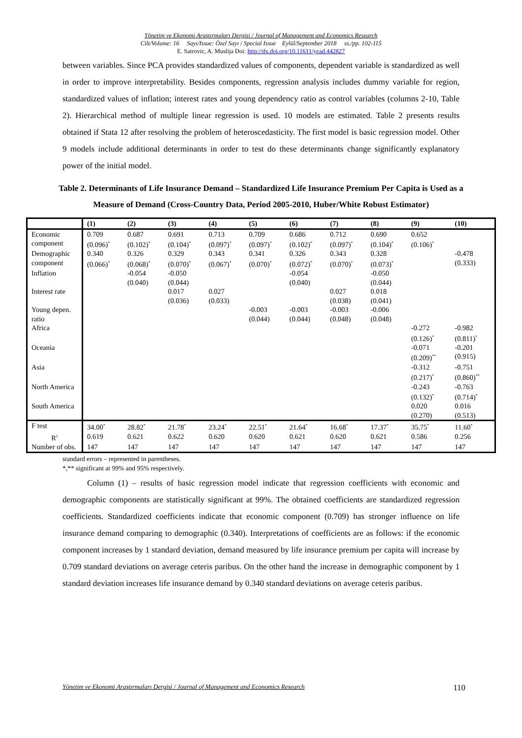Yönetim ve Ekonomi Araştırmaları Dergisi / Journal of Management and Economics Research
Cilt/Volume: 16 Sayı/Issue: Özel Sayı / Special Issue Eylül/September 2018 ss./pp. 102-115
E. Satrovic, A. Muslija Doi: http://dx.doi.org/10.11611/yead.442827
between variables. Since PCA provides standardized values of components, dependent variable is standardized as well in order to improve interpretability. Besides components, regression analysis includes dummy variable for region, standardized values of inflation; interest rates and young dependency ratio as control variables (columns 2-10, Table 2). Hierarchical method of multiple linear regression is used. 10 models are estimated. Table 2 presents results obtained if Stata 12 after resolving the problem of heteroscedasticity. The first model is basic regression model. Other 9 models include additional determinants in order to test do these determinants change significantly explanatory power of the initial model.
Table 2. Determinants of Life Insurance Demand – Standardized Life Insurance Premium Per Capita is Used as a Measure of Demand (Cross-Country Data, Period 2005-2010, Huber/White Robust Estimator)
| | (1) | (2) | (3) | (4) | (5) | (6) | (7) | (8) | (9) | (10) |
| --- | --- | --- | --- | --- | --- | --- | --- | --- | --- | --- |
| Economic component | 0.709 (0.096)<sup>*</sup> | 0.687 (0.102)<sup>*</sup> | 0.691 (0.104)<sup>*</sup> | 0.713 (0.097)<sup>*</sup> | 0.709 (0.097)<sup>*</sup> | 0.686 (0.102)<sup>*</sup> | 0.712 (0.097)<sup>*</sup> | 0.690 (0.104)<sup>*</sup> | 0.652 (0.106)<sup>*</sup> | |
| Demographic component | 0.340 (0.066)<sup>*</sup> | 0.326 (0.068)<sup>*</sup> | 0.329 (0.070)<sup>*</sup> | 0.343 (0.067)<sup>*</sup> | 0.341 (0.070)<sup>*</sup> | 0.326 (0.072)<sup>*</sup> | 0.343 (0.070)<sup>*</sup> | 0.328 (0.073)<sup>*</sup> | | -0.478 (0.333) |
| Inflation | | -0.054 (0.040) | -0.050 (0.044) | | | -0.054 (0.040) | | -0.050 (0.044) | | |
| Interest rate | | | 0.017 (0.036) | 0.027 (0.033) | | | 0.027 (0.038) | 0.018 (0.041) | | |
| Young depen. ratio | | | | | -0.003 (0.044) | -0.003 (0.044) | -0.003 (0.048) | -0.006 (0.048) | | |
| Africa | | | | | | | | | -0.272 (0.126)<sup>*</sup> | -0.982 (0.811)<sup>*</sup> |
| Oceania | | | | | | | | | -0.071 (0.209)<sup>**</sup> | -0.201 (0.915) |
| Asia | | | | | | | | | -0.312 (0.217)<sup>*</sup> | -0.751 (0.860)<sup>**</sup> |
| North America | | | | | | | | | -0.243 (0.132)<sup>*</sup> | -0.763 (0.714)<sup>*</sup> |
| South America | | | | | | | | | 0.020 (0.270) | 0.016 (0.513) |
| F test | 34.00<sup>*</sup> | 28.82<sup>*</sup> | 21.78<sup>*</sup> | 23.24<sup>*</sup> | 22.51<sup>*</sup> | 21.64<sup>*</sup> | 16.68<sup>*</sup> | 17.37<sup>*</sup> | 35.75<sup>*</sup> | 11.60<sup>*</sup> |
| R<sup>2</sup> | 0.619 | 0.621 | 0.622 | 0.620 | 0.620 | 0.621 | 0.620 | 0.621 | 0.586 | 0.256 |
| Number of obs. | 147 | 147 | 147 | 147 | 147 | 147 | 147 | 147 | 147 | 147 |
standard errors – represented in parentheses.
*,** significant at 99% and 95% respectively.
Column (1) – results of basic regression model indicate that regression coefficients with economic and demographic components are statistically significant at 99%. The obtained coefficients are standardized regression coefficients. Standardized coefficients indicate that economic component (0.709) has stronger influence on life insurance demand comparing to demographic (0.340). Interpretations of coefficients are as follows: if the economic component increases by 1 standard deviation, demand measured by life insurance premium per capita will increase by 0.709 standard deviations on average ceteris paribus. On the other hand the increase in demographic component by 1 standard deviation increases life insurance demand by 0.340 standard deviations on average ceteris paribus.
Yönetim ve Ekonomi Araştırmaları Dergisi / Journal of Management and Economics Research 110